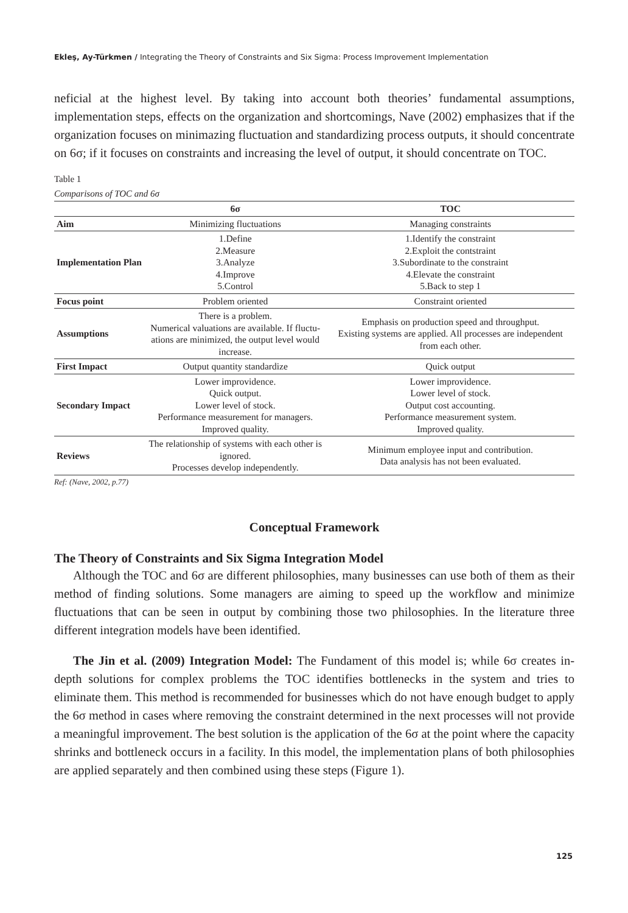Ekleş, Ay-Türkmen / Integrating the Theory of Constraints and Six Sigma: Process Improvement Implementation
neficial at the highest level. By taking into account both theories’ fundamental assumptions, implementation steps, effects on the organization and shortcomings, Nave (2002) emphasizes that if the organization focuses on minimazing fluctuation and standardizing process outputs, it should concentrate on 6σ; if it focuses on constraints and increasing the level of output, it should concentrate on TOC.
Table 1
Comparisons of TOC and 6σ
| | 6σ | TOC |
| --- | --- | --- |
| Aim | Minimizing fluctuations | Managing constraints |
| Implementation Plan | 1.Define 2.Measure 3.Analyze 4.Improve 5.Control | 1.Identify the constraint 2.Exploit the contstraint 3.Subordinate to the constraint 4.Elevate the constraint 5.Back to step 1 |
| Focus point | Problem oriented | Constraint oriented |
| Assumptions | There is a problem. Numerical valuations are available. If fluctu- ations are minimized, the output level would increase. | Emphasis on production speed and throughput. Existing systems are applied. All processes are independent from each other. |
| First Impact | Output quantity standardize | Quick output |
| Secondary Impact | Lower improvidence. Quick output. Lower level of stock. Performance measurement for managers. Improved quality. | Lower improvidence. Lower level of stock. Output cost accounting. Performance measurement system. Improved quality. |
| Reviews | The relationship of systems with each other is ignored. Processes develop independently. | Minimum employee input and contribution. Data analysis has not been evaluated. |
Ref: (Nave, 2002, p.77)
Conceptual Framework
The Theory of Constraints and Six Sigma Integration Model
Although the TOC and 6σ are different philosophies, many businesses can use both of them as their method of finding solutions. Some managers are aiming to speed up the workflow and minimize fluctuations that can be seen in output by combining those two philosophies. In the literature three different integration models have been identified.
The Jin et al. (2009) Integration Model: The Fundament of this model is; while 6σ creates in-depth solutions for complex problems the TOC identifies bottlenecks in the system and tries to eliminate them. This method is recommended for businesses which do not have enough budget to apply the 6σ method in cases where removing the constraint determined in the next processes will not provide a meaningful improvement. The best solution is the application of the 6σ at the point where the capacity shrinks and bottleneck occurs in a facility. In this model, the implementation plans of both philosophies are applied separately and then combined using these steps (Figure 1).
125